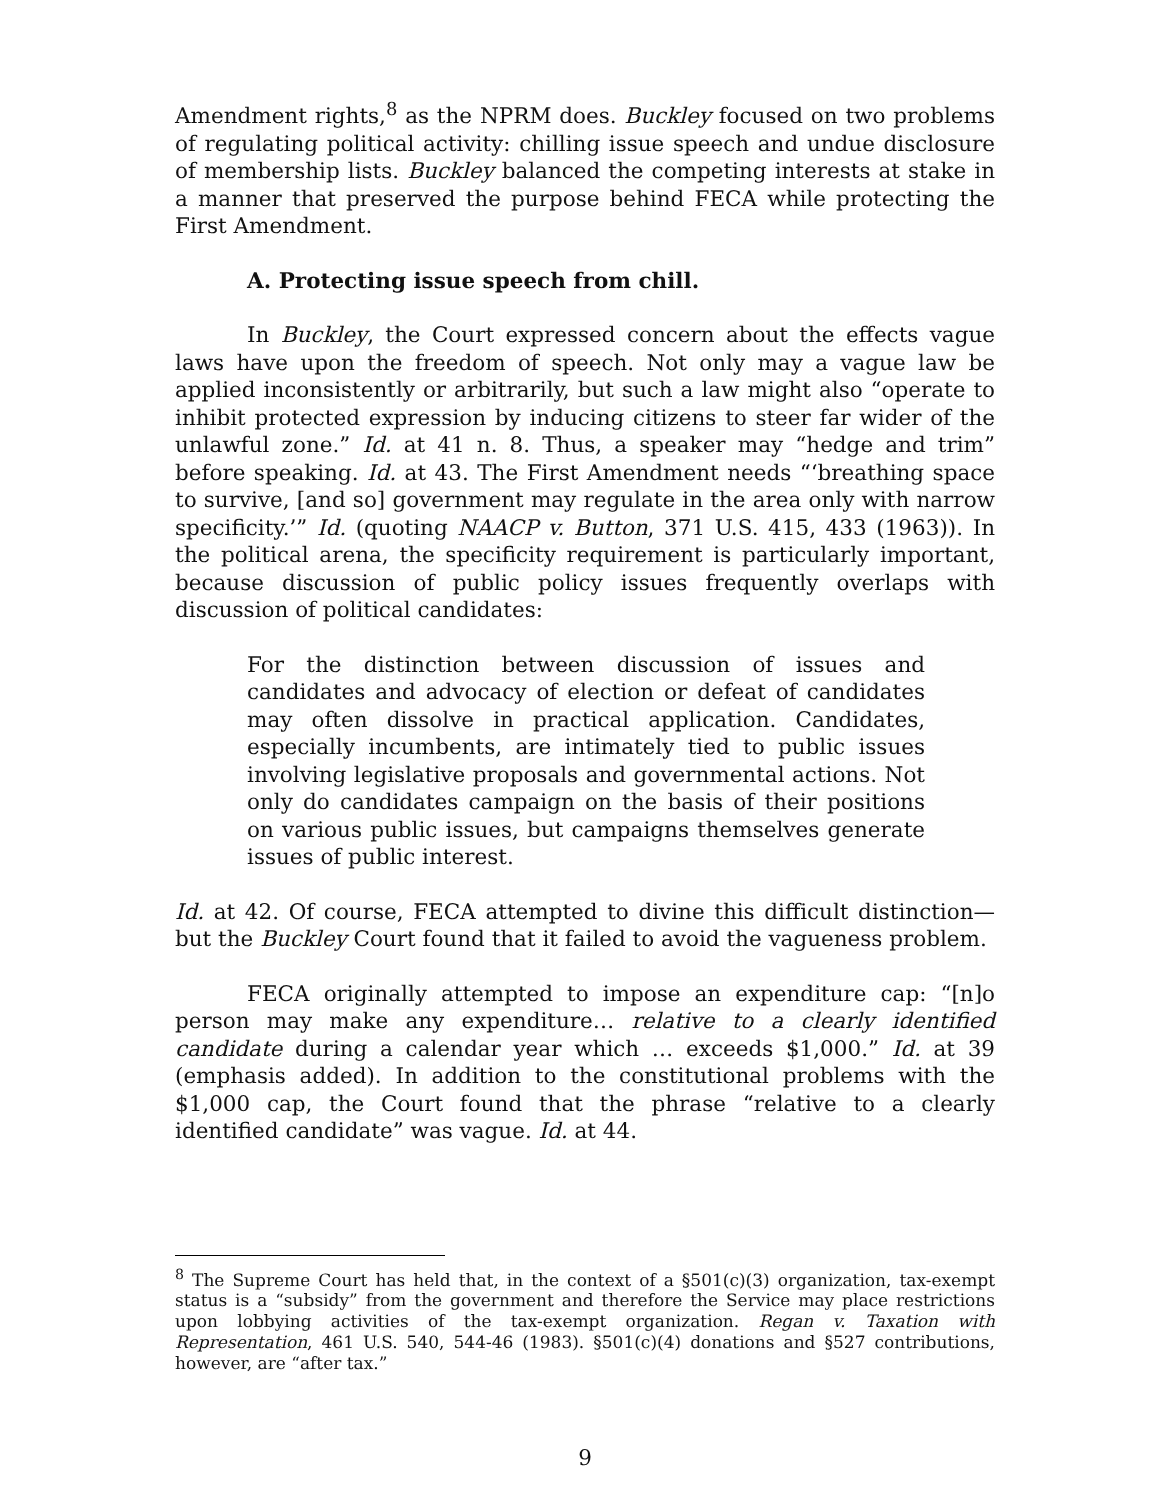Amendment rights,<sup>8</sup> as the NPRM does. Buckley focused on two problems of regulating political activity: chilling issue speech and undue disclosure of membership lists. Buckley balanced the competing interests at stake in a manner that preserved the purpose behind FECA while protecting the First Amendment.
A. Protecting issue speech from chill.
In Buckley, the Court expressed concern about the effects vague laws have upon the freedom of speech. Not only may a vague law be applied inconsistently or arbitrarily, but such a law might also “operate to inhibit protected expression by inducing citizens to steer far wider of the unlawful zone.” Id. at 41 n. 8. Thus, a speaker may “hedge and trim” before speaking. Id. at 43. The First Amendment needs “‘breathing space to survive, [and so] government may regulate in the area only with narrow specificity.’” Id. (quoting NAACP v. Button, 371 U.S. 415, 433 (1963)). In the political arena, the specificity requirement is particularly important, because discussion of public policy issues frequently overlaps with discussion of political candidates:
For the distinction between discussion of issues and candidates and advocacy of election or defeat of candidates may often dissolve in practical application. Candidates, especially incumbents, are intimately tied to public issues involving legislative proposals and governmental actions. Not only do candidates campaign on the basis of their positions on various public issues, but campaigns themselves generate issues of public interest.
Id. at 42. Of course, FECA attempted to divine this difficult distinction—but the Buckley Court found that it failed to avoid the vagueness problem.
FECA originally attempted to impose an expenditure cap: “[n]o person may make any expenditure… relative to a clearly identified candidate during a calendar year which … exceeds $1,000.” Id. at 39 (emphasis added). In addition to the constitutional problems with the $1,000 cap, the Court found that the phrase “relative to a clearly identified candidate” was vague. Id. at 44.
<sup>8</sup> The Supreme Court has held that, in the context of a §501(c)(3) organization, tax-exempt status is a “subsidy” from the government and therefore the Service may place restrictions upon lobbying activities of the tax-exempt organization. Regan v. Taxation with Representation, 461 U.S. 540, 544-46 (1983). §501(c)(4) donations and §527 contributions, however, are “after tax.”
9